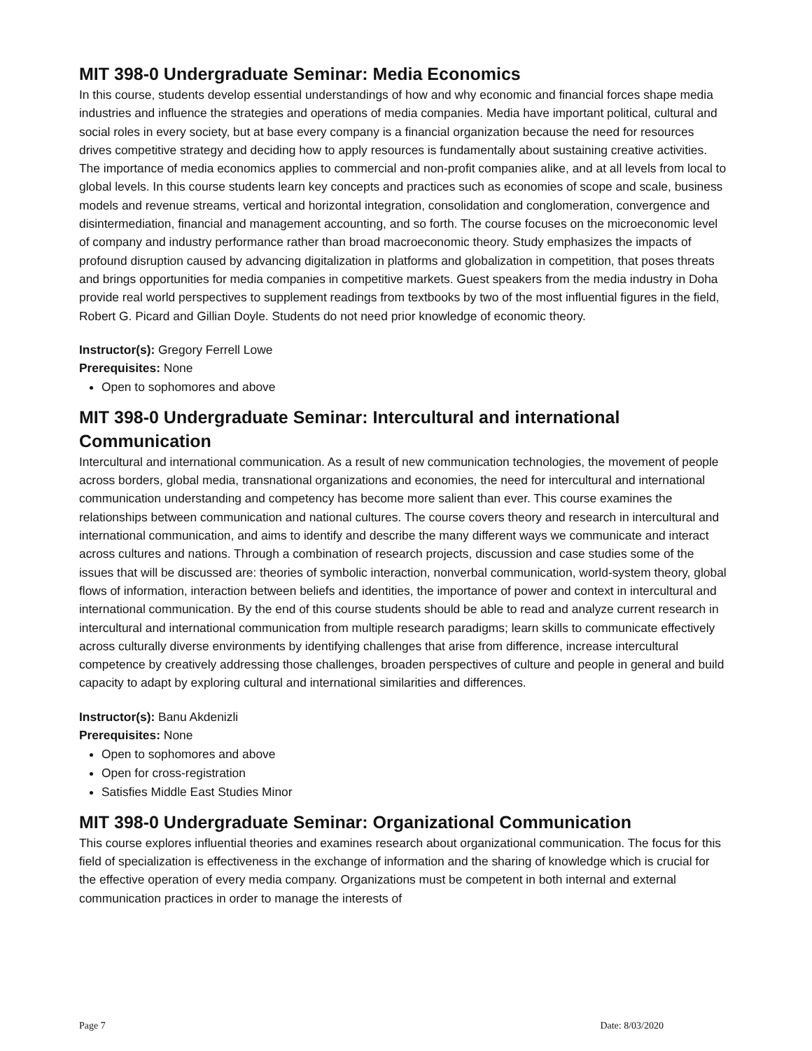MIT 398-0 Undergraduate Seminar: Media Economics
In this course, students develop essential understandings of how and why economic and financial forces shape media industries and influence the strategies and operations of media companies. Media have important political, cultural and social roles in every society, but at base every company is a financial organization because the need for resources drives competitive strategy and deciding how to apply resources is fundamentally about sustaining creative activities. The importance of media economics applies to commercial and non-profit companies alike, and at all levels from local to global levels. In this course students learn key concepts and practices such as economies of scope and scale, business models and revenue streams, vertical and horizontal integration, consolidation and conglomeration, convergence and disintermediation, financial and management accounting, and so forth. The course focuses on the microeconomic level of company and industry performance rather than broad macroeconomic theory. Study emphasizes the impacts of profound disruption caused by advancing digitalization in platforms and globalization in competition, that poses threats and brings opportunities for media companies in competitive markets. Guest speakers from the media industry in Doha provide real world perspectives to supplement readings from textbooks by two of the most influential figures in the field, Robert G. Picard and Gillian Doyle. Students do not need prior knowledge of economic theory.
Instructor(s): Gregory Ferrell Lowe
Prerequisites: None
Open to sophomores and above
MIT 398-0 Undergraduate Seminar: Intercultural and international Communication
Intercultural and international communication. As a result of new communication technologies, the movement of people across borders, global media, transnational organizations and economies, the need for intercultural and international communication understanding and competency has become more salient than ever. This course examines the relationships between communication and national cultures. The course covers theory and research in intercultural and international communication, and aims to identify and describe the many different ways we communicate and interact across cultures and nations. Through a combination of research projects, discussion and case studies some of the issues that will be discussed are: theories of symbolic interaction, nonverbal communication, world-system theory, global flows of information, interaction between beliefs and identities, the importance of power and context in intercultural and international communication. By the end of this course students should be able to read and analyze current research in intercultural and international communication from multiple research paradigms; learn skills to communicate effectively across culturally diverse environments by identifying challenges that arise from difference, increase intercultural competence by creatively addressing those challenges, broaden perspectives of culture and people in general and build capacity to adapt by exploring cultural and international similarities and differences.
Instructor(s): Banu Akdenizli
Prerequisites: None
Open to sophomores and above
Open for cross-registration
Satisfies Middle East Studies Minor
MIT 398-0 Undergraduate Seminar: Organizational Communication
This course explores influential theories and examines research about organizational communication. The focus for this field of specialization is effectiveness in the exchange of information and the sharing of knowledge which is crucial for the effective operation of every media company. Organizations must be competent in both internal and external communication practices in order to manage the interests of
Page 7 Date: 8/03/2020